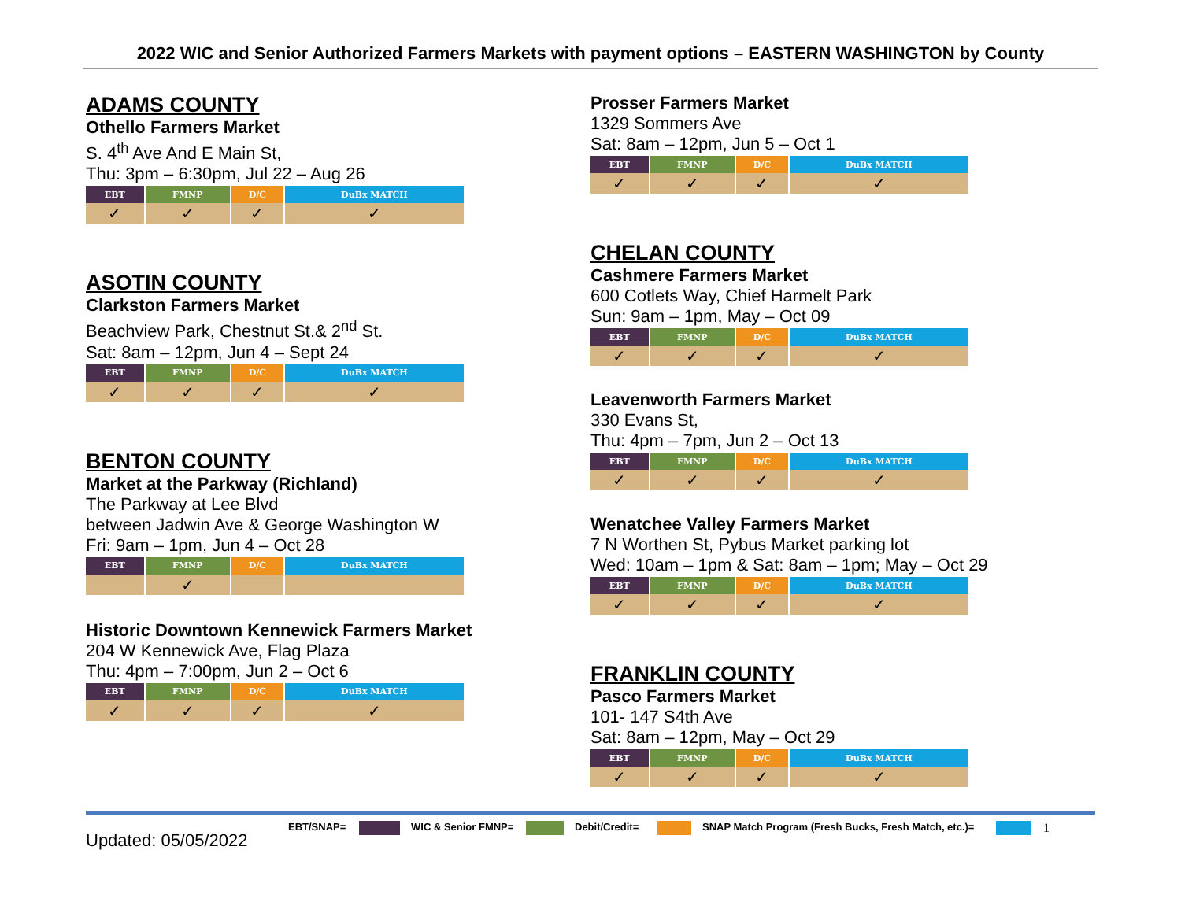2022 WIC and Senior Authorized Farmers Markets with payment options – EASTERN WASHINGTON by County
ADAMS COUNTY
Othello Farmers Market
S. 4<sup>th</sup> Ave And E Main St,
Thu: 3pm – 6:30pm, Jul 22 – Aug 26
| EBT | FMNP | D/C | DuBx MATCH |
| --- | --- | --- | --- |
| ✓ | ✓ | ✓ | ✓ |
ASOTIN COUNTY
Clarkston Farmers Market
Beachview Park, Chestnut St.& 2<sup>nd</sup> St.
Sat: 8am – 12pm, Jun 4 – Sept 24
| EBT | FMNP | D/C | DuBx MATCH |
| --- | --- | --- | --- |
| ✓ | ✓ | ✓ | ✓ |
BENTON COUNTY
Market at the Parkway (Richland)
The Parkway at Lee Blvd
between Jadwin Ave & George Washington W
Fri: 9am – 1pm, Jun 4 – Oct 28
| EBT | FMNP | D/C | DuBx MATCH |
| --- | --- | --- | --- |
| | ✓ | | |
Historic Downtown Kennewick Farmers Market
204 W Kennewick Ave, Flag Plaza
Thu: 4pm – 7:00pm, Jun 2 – Oct 6
| EBT | FMNP | D/C | DuBx MATCH |
| --- | --- | --- | --- |
| ✓ | ✓ | ✓ | ✓ |
Prosser Farmers Market
1329 Sommers Ave
Sat: 8am – 12pm, Jun 5 – Oct 1
| EBT | FMNP | D/C | DuBx MATCH |
| --- | --- | --- | --- |
| ✓ | ✓ | ✓ | ✓ |
CHELAN COUNTY
Cashmere Farmers Market
600 Cotlets Way, Chief Harmelt Park
Sun: 9am – 1pm, May – Oct 09
| EBT | FMNP | D/C | DuBx MATCH |
| --- | --- | --- | --- |
| ✓ | ✓ | ✓ | ✓ |
Leavenworth Farmers Market
330 Evans St,
Thu: 4pm – 7pm, Jun 2 – Oct 13
| EBT | FMNP | D/C | DuBx MATCH |
| --- | --- | --- | --- |
| ✓ | ✓ | ✓ | ✓ |
Wenatchee Valley Farmers Market
7 N Worthen St, Pybus Market parking lot
Wed: 10am – 1pm & Sat: 8am – 1pm; May – Oct 29
| EBT | FMNP | D/C | DuBx MATCH |
| --- | --- | --- | --- |
| ✓ | ✓ | ✓ | ✓ |
FRANKLIN COUNTY
Pasco Farmers Market
101- 147 S4th Ave
Sat: 8am – 12pm, May – Oct 29
| EBT | FMNP | D/C | DuBx MATCH |
| --- | --- | --- | --- |
| ✓ | ✓ | ✓ | ✓ |
Updated: 05/05/2022
EBT/SNAP= WIC & Senior FMNP= Debit/Credit= SNAP Match Program (Fresh Bucks, Fresh Match, etc.)=
1